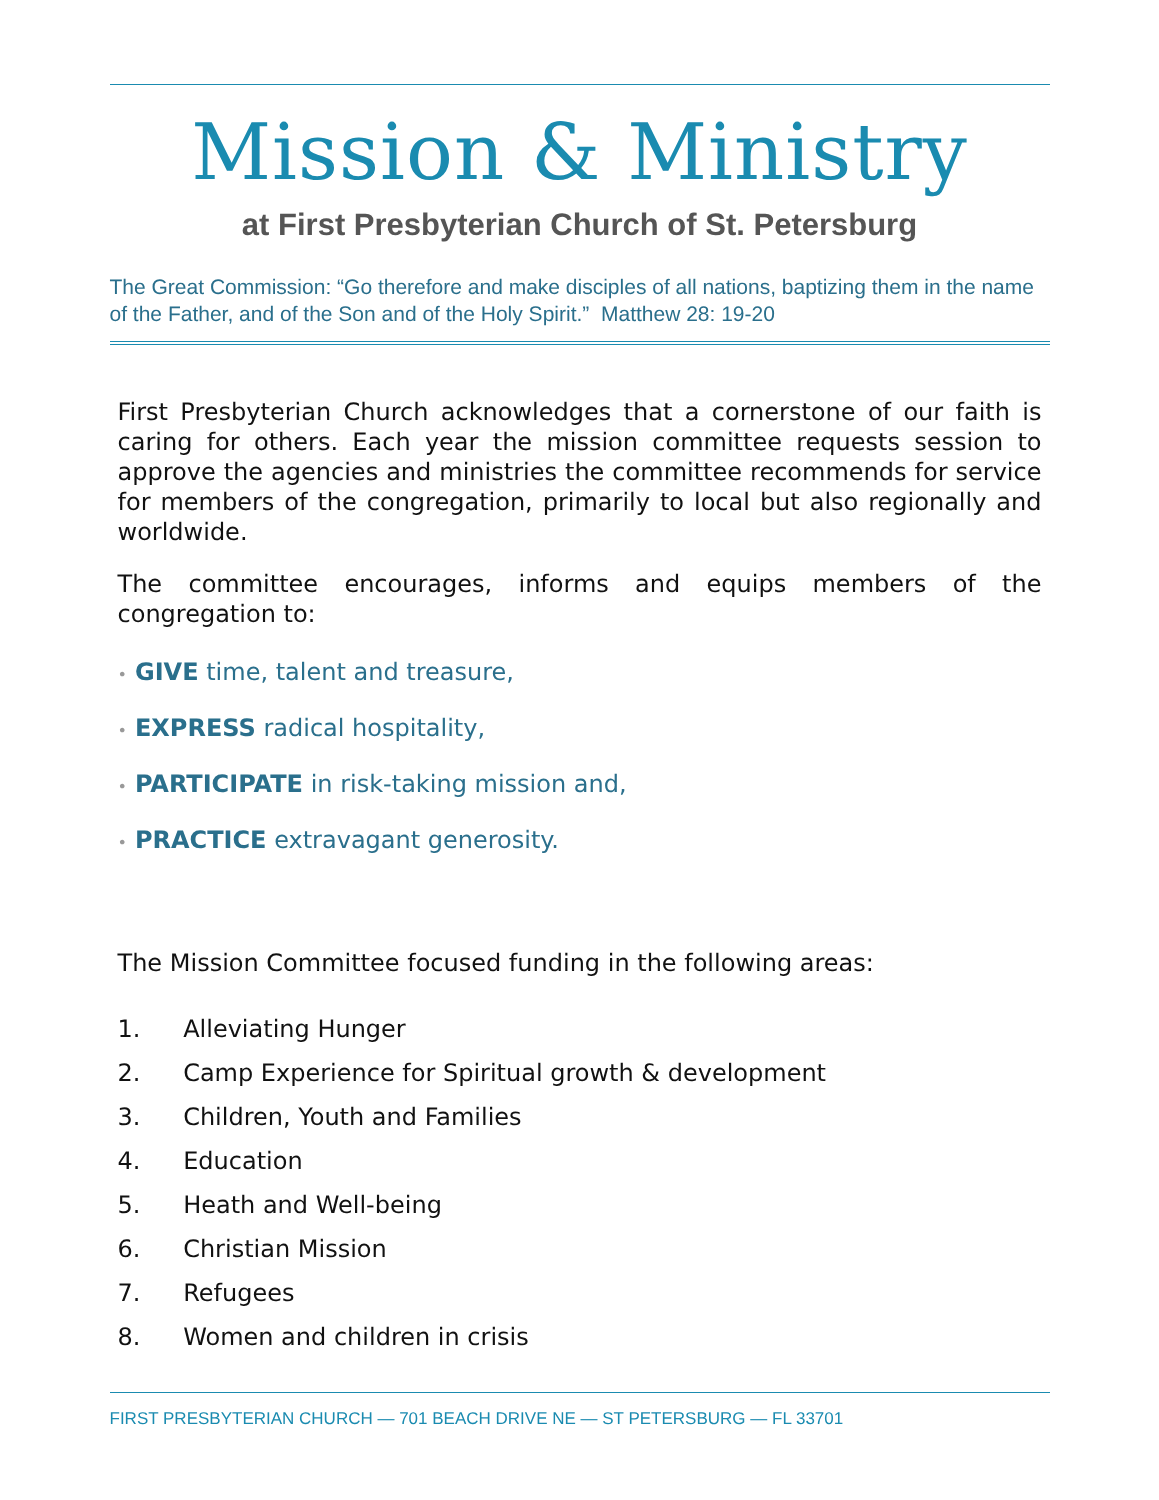Mission & Ministry
at First Presbyterian Church of St. Petersburg
The Great Commission: “Go therefore and make disciples of all nations, baptizing them in the name of the Father, and of the Son and of the Holy Spirit.” Matthew 28: 19-20
First Presbyterian Church acknowledges that a cornerstone of our faith is caring for others. Each year the mission committee requests session to approve the agencies and ministries the committee recommends for service for members of the congregation, primarily to local but also regionally and worldwide.
The committee encourages, informs and equips members of the congregation to:
• GIVE time, talent and treasure,
• EXPRESS radical hospitality,
• PARTICIPATE in risk-taking mission and,
• PRACTICE extravagant generosity.
The Mission Committee focused funding in the following areas:
1. Alleviating Hunger
2. Camp Experience for Spiritual growth & development
3. Children, Youth and Families
4. Education
5. Heath and Well-being
6. Christian Mission
7. Refugees
8. Women and children in crisis
FIRST PRESBYTERIAN CHURCH — 701 BEACH DRIVE NE — ST PETERSBURG — FL 33701